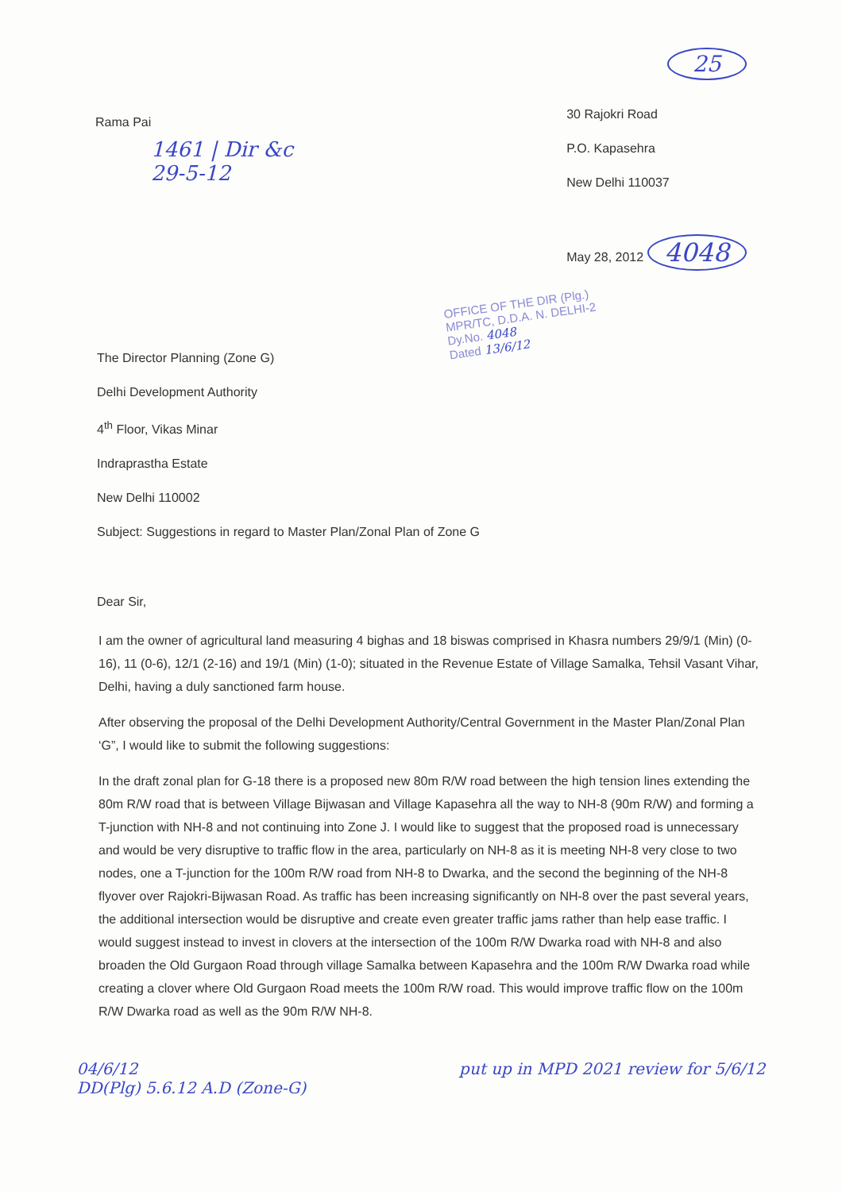25
Rama Pai
1461 | Dir &c
29-5-12
30 Rajokri Road
P.O. Kapasehra
New Delhi 110037
May 28, 2012 4048
OFFICE OF THE DIR (Plg.)
MPR/TC, D.D.A. N. DELHI-2
Dy.No. 4048
Dated 13/6/12
The Director Planning (Zone G)
Delhi Development Authority
4<sup>th</sup> Floor, Vikas Minar
Indraprastha Estate
New Delhi 110002
Subject: Suggestions in regard to Master Plan/Zonal Plan of Zone G
Dear Sir,
I am the owner of agricultural land measuring 4 bighas and 18 biswas comprised in Khasra numbers 29/9/1 (Min) (0-16), 11 (0-6), 12/1 (2-16) and 19/1 (Min) (1-0); situated in the Revenue Estate of Village Samalka, Tehsil Vasant Vihar, Delhi, having a duly sanctioned farm house.
After observing the proposal of the Delhi Development Authority/Central Government in the Master Plan/Zonal Plan ‘G”, I would like to submit the following suggestions:
In the draft zonal plan for G-18 there is a proposed new 80m R/W road between the high tension lines extending the 80m R/W road that is between Village Bijwasan and Village Kapasehra all the way to NH-8 (90m R/W) and forming a T-junction with NH-8 and not continuing into Zone J. I would like to suggest that the proposed road is unnecessary and would be very disruptive to traffic flow in the area, particularly on NH-8 as it is meeting NH-8 very close to two nodes, one a T-junction for the 100m R/W road from NH-8 to Dwarka, and the second the beginning of the NH-8 flyover over Rajokri-Bijwasan Road. As traffic has been increasing significantly on NH-8 over the past several years, the additional intersection would be disruptive and create even greater traffic jams rather than help ease traffic. I would suggest instead to invest in clovers at the intersection of the 100m R/W Dwarka road with NH-8 and also broaden the Old Gurgaon Road through village Samalka between Kapasehra and the 100m R/W Dwarka road while creating a clover where Old Gurgaon Road meets the 100m R/W road. This would improve traffic flow on the 100m R/W Dwarka road as well as the 90m R/W NH-8.
04/6/12
DD(Plg) 5.6.12 A.D (Zone-G)
put up in MPD 2021 review for 5/6/12